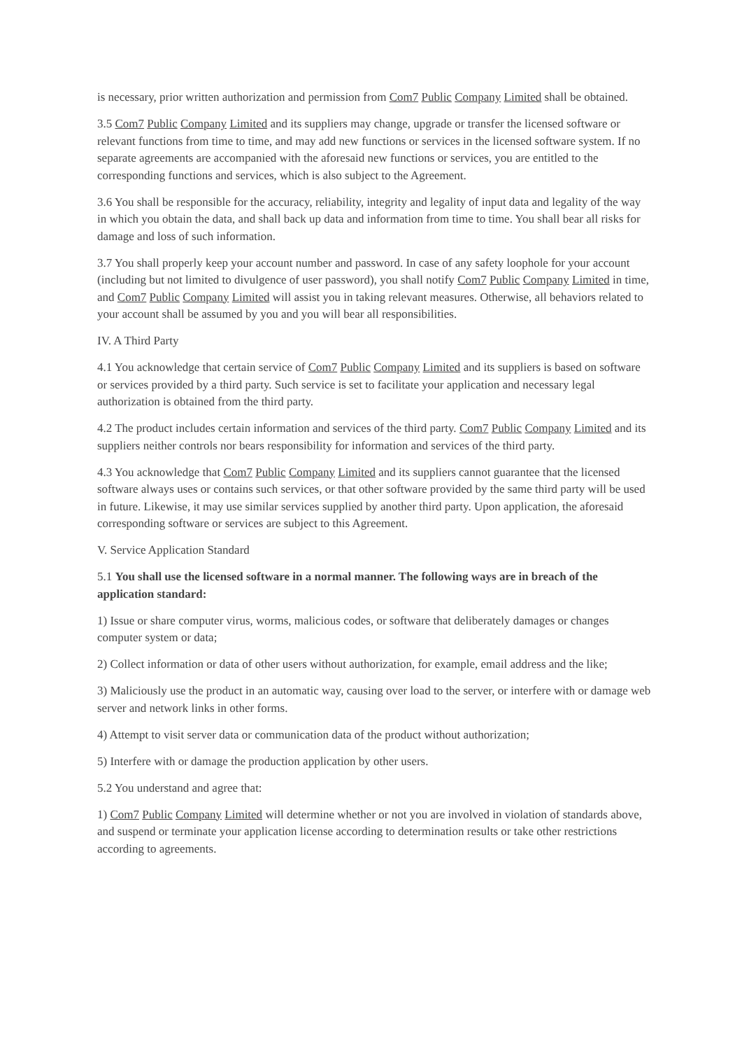is necessary, prior written authorization and permission from Com7 Public Company Limited shall be obtained.
3.5 Com7 Public Company Limited and its suppliers may change, upgrade or transfer the licensed software or relevant functions from time to time, and may add new functions or services in the licensed software system. If no separate agreements are accompanied with the aforesaid new functions or services, you are entitled to the corresponding functions and services, which is also subject to the Agreement.
3.6 You shall be responsible for the accuracy, reliability, integrity and legality of input data and legality of the way in which you obtain the data, and shall back up data and information from time to time. You shall bear all risks for damage and loss of such information.
3.7 You shall properly keep your account number and password. In case of any safety loophole for your account (including but not limited to divulgence of user password), you shall notify Com7 Public Company Limited in time, and Com7 Public Company Limited will assist you in taking relevant measures. Otherwise, all behaviors related to your account shall be assumed by you and you will bear all responsibilities.
IV. A Third Party
4.1 You acknowledge that certain service of Com7 Public Company Limited and its suppliers is based on software or services provided by a third party. Such service is set to facilitate your application and necessary legal authorization is obtained from the third party.
4.2 The product includes certain information and services of the third party. Com7 Public Company Limited and its suppliers neither controls nor bears responsibility for information and services of the third party.
4.3 You acknowledge that Com7 Public Company Limited and its suppliers cannot guarantee that the licensed software always uses or contains such services, or that other software provided by the same third party will be used in future. Likewise, it may use similar services supplied by another third party. Upon application, the aforesaid corresponding software or services are subject to this Agreement.
V. Service Application Standard
5.1 You shall use the licensed software in a normal manner. The following ways are in breach of the application standard:
1) Issue or share computer virus, worms, malicious codes, or software that deliberately damages or changes computer system or data;
2) Collect information or data of other users without authorization, for example, email address and the like;
3) Maliciously use the product in an automatic way, causing over load to the server, or interfere with or damage web server and network links in other forms.
4) Attempt to visit server data or communication data of the product without authorization;
5) Interfere with or damage the production application by other users.
5.2 You understand and agree that:
1) Com7 Public Company Limited will determine whether or not you are involved in violation of standards above, and suspend or terminate your application license according to determination results or take other restrictions according to agreements.